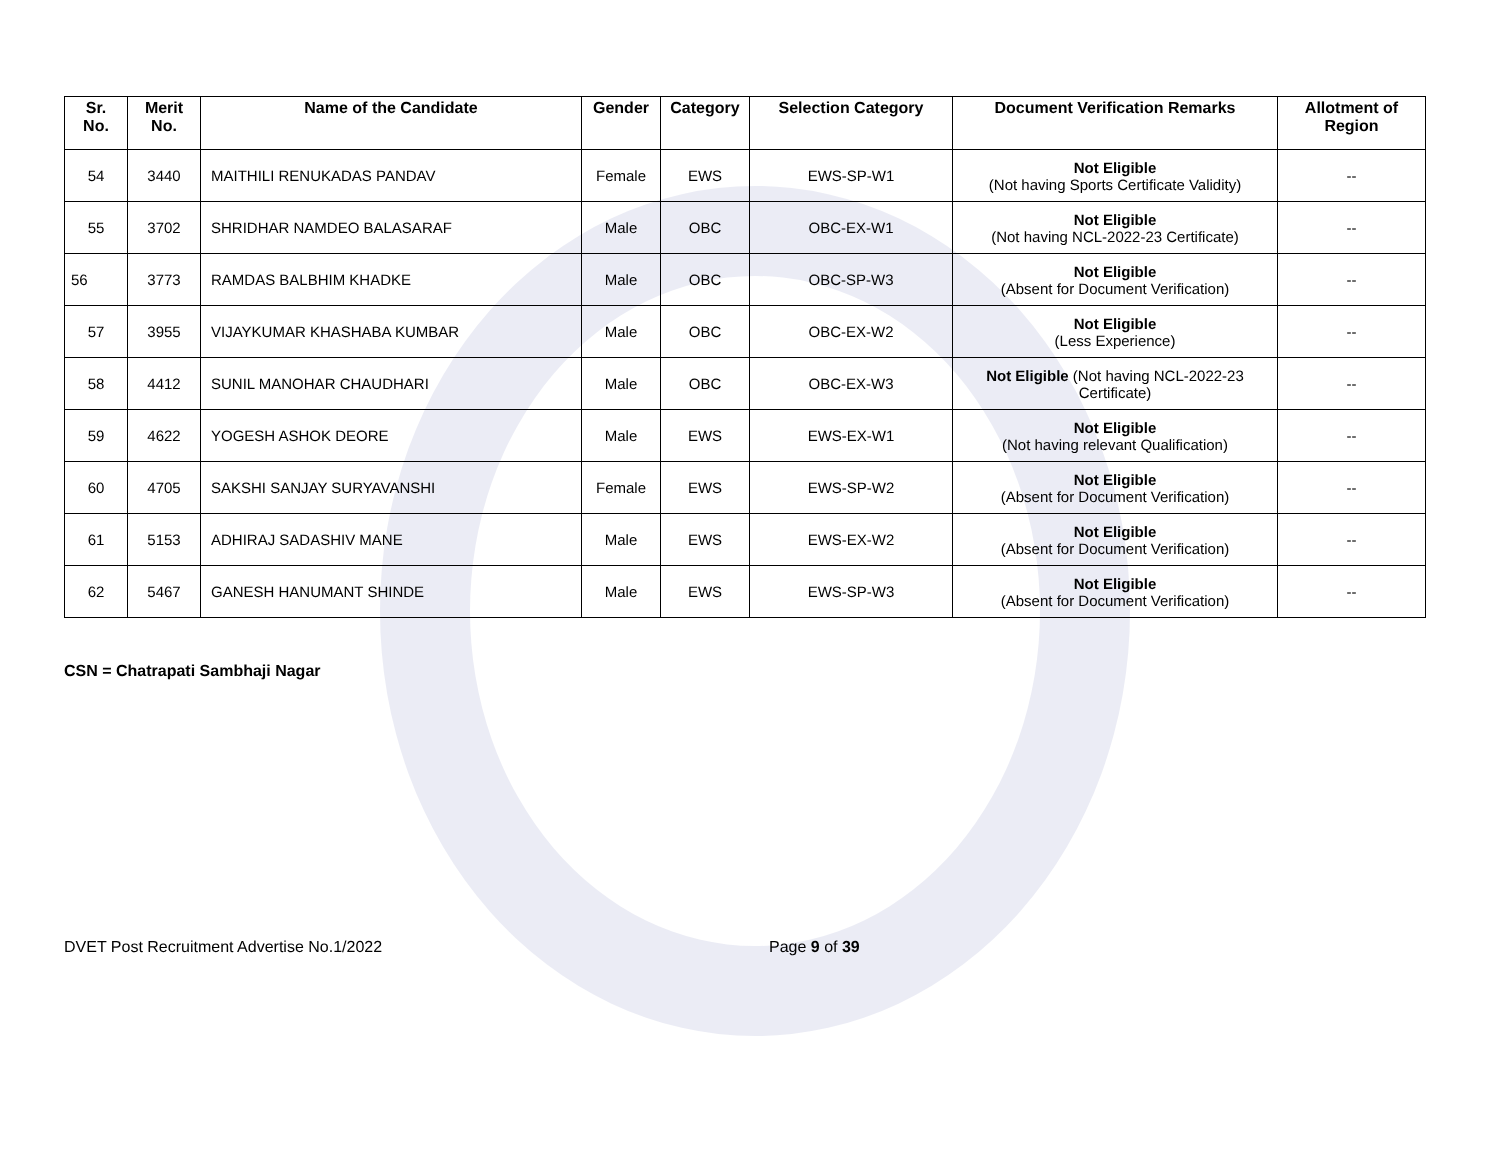| Sr. No. | Merit No. | Name of the Candidate | Gender | Category | Selection Category | Document Verification Remarks | Allotment of Region |
| --- | --- | --- | --- | --- | --- | --- | --- |
| 54 | 3440 | MAITHILI RENUKADAS PANDAV | Female | EWS | EWS-SP-W1 | Not Eligible (Not having Sports Certificate Validity) | -- |
| 55 | 3702 | SHRIDHAR NAMDEO BALASARAF | Male | OBC | OBC-EX-W1 | Not Eligible (Not having NCL-2022-23 Certificate) | -- |
| 56 | 3773 | RAMDAS BALBHIM KHADKE | Male | OBC | OBC-SP-W3 | Not Eligible (Absent for Document Verification) | -- |
| 57 | 3955 | VIJAYKUMAR KHASHABA KUMBAR | Male | OBC | OBC-EX-W2 | Not Eligible (Less Experience) | -- |
| 58 | 4412 | SUNIL MANOHAR CHAUDHARI | Male | OBC | OBC-EX-W3 | Not Eligible (Not having NCL-2022-23 Certificate) | -- |
| 59 | 4622 | YOGESH ASHOK DEORE | Male | EWS | EWS-EX-W1 | Not Eligible (Not having relevant Qualification) | -- |
| 60 | 4705 | SAKSHI SANJAY SURYAVANSHI | Female | EWS | EWS-SP-W2 | Not Eligible (Absent for Document Verification) | -- |
| 61 | 5153 | ADHIRAJ SADASHIV MANE | Male | EWS | EWS-EX-W2 | Not Eligible (Absent for Document Verification) | -- |
| 62 | 5467 | GANESH HANUMANT SHINDE | Male | EWS | EWS-SP-W3 | Not Eligible (Absent for Document Verification) | -- |
CSN = Chatrapati Sambhaji Nagar
DVET Post Recruitment Advertise No.1/2022 Page 9 of 39